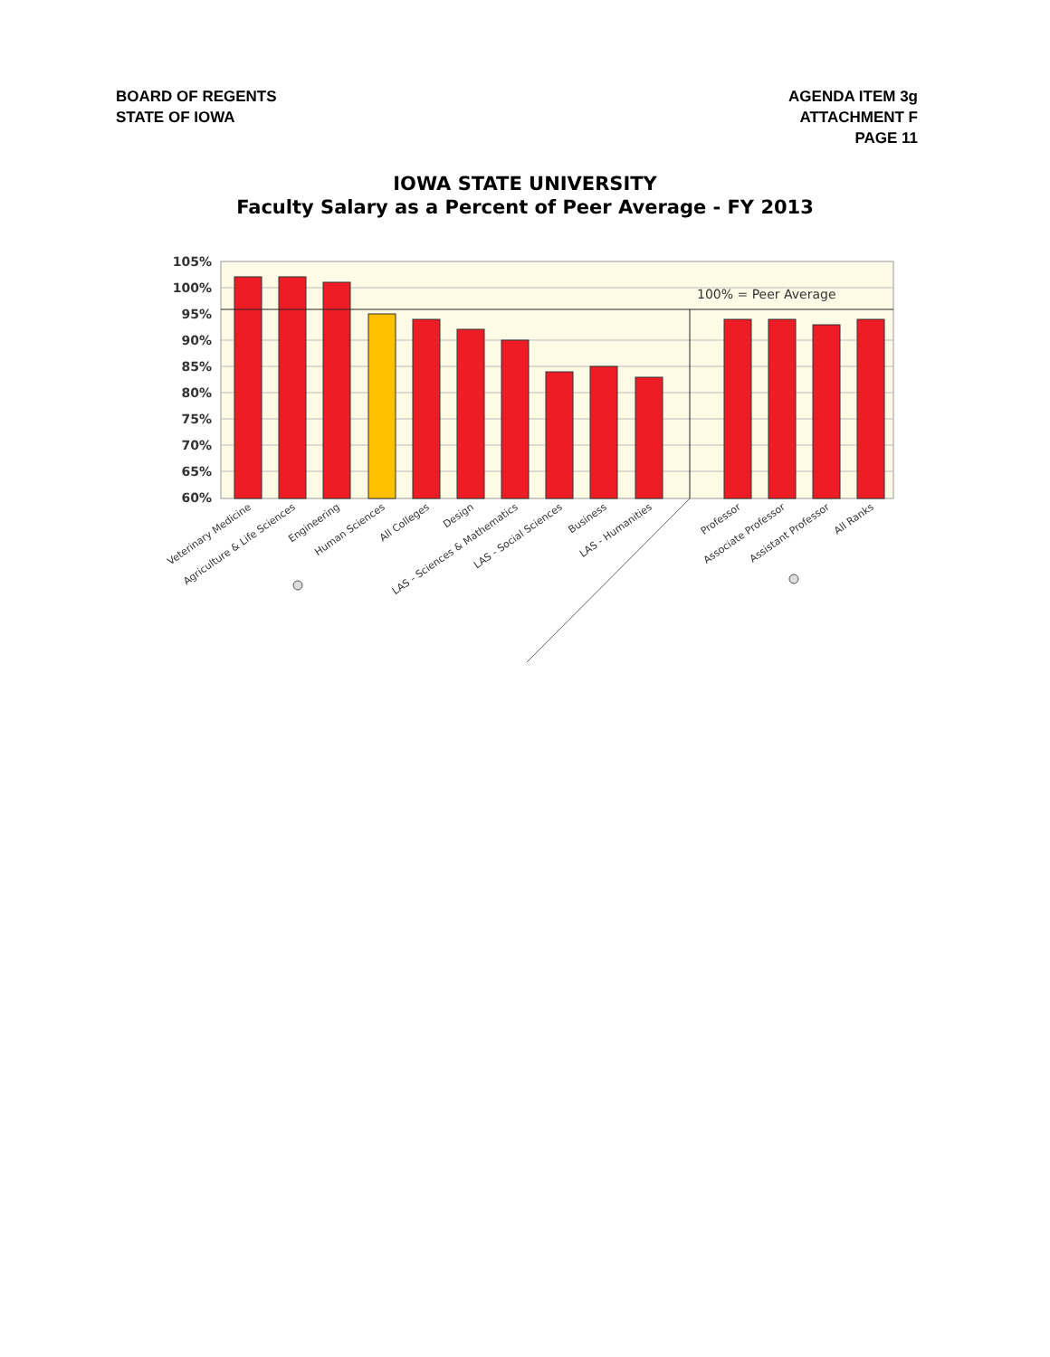BOARD OF REGENTS
STATE OF IOWA
AGENDA ITEM 3g
ATTACHMENT F
PAGE 11
IOWA STATE UNIVERSITY
Faculty Salary as a Percent of Peer Average - FY 2013
105%
100%
95%
90%
85%
80%
75%
70%
65%
60%
100% = Peer Average
Veterinary Medicine
Agriculture & Life Sciences
Engineering
Human Sciences
All Colleges
Design
LAS - Sciences & Mathematics
LAS - Social Sciences
Business
LAS - Humanities
Professor
Associate Professor
Assistant Professor
All Ranks